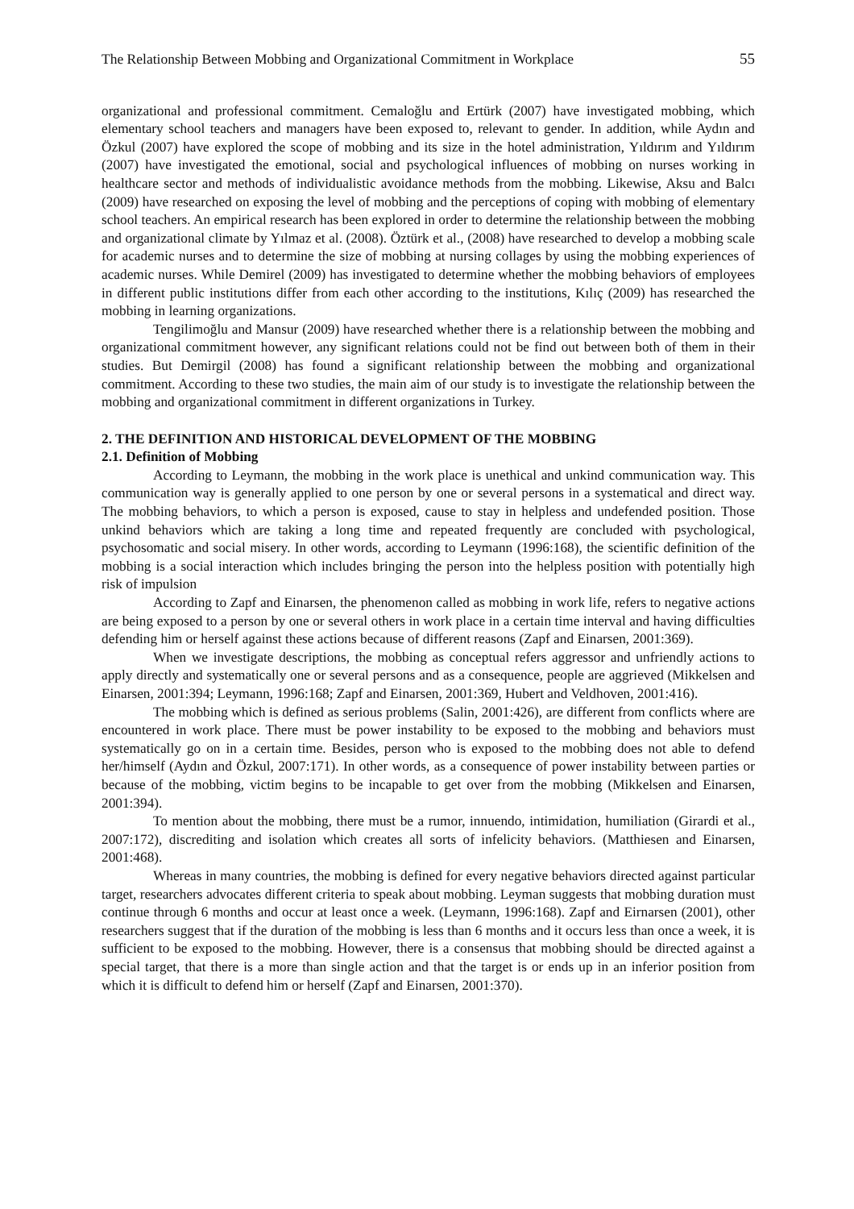The Relationship Between Mobbing and Organizational Commitment in Workplace 55
organizational and professional commitment. Cemaloğlu and Ertürk (2007) have investigated mobbing, which elementary school teachers and managers have been exposed to, relevant to gender. In addition, while Aydın and Özkul (2007) have explored the scope of mobbing and its size in the hotel administration, Yıldırım and Yıldırım (2007) have investigated the emotional, social and psychological influences of mobbing on nurses working in healthcare sector and methods of individualistic avoidance methods from the mobbing. Likewise, Aksu and Balcı (2009) have researched on exposing the level of mobbing and the perceptions of coping with mobbing of elementary school teachers. An empirical research has been explored in order to determine the relationship between the mobbing and organizational climate by Yılmaz et al. (2008). Öztürk et al., (2008) have researched to develop a mobbing scale for academic nurses and to determine the size of mobbing at nursing collages by using the mobbing experiences of academic nurses. While Demirel (2009) has investigated to determine whether the mobbing behaviors of employees in different public institutions differ from each other according to the institutions, Kılıç (2009) has researched the mobbing in learning organizations.
Tengilimoğlu and Mansur (2009) have researched whether there is a relationship between the mobbing and organizational commitment however, any significant relations could not be find out between both of them in their studies. But Demirgil (2008) has found a significant relationship between the mobbing and organizational commitment. According to these two studies, the main aim of our study is to investigate the relationship between the mobbing and organizational commitment in different organizations in Turkey.
2. THE DEFINITION AND HISTORICAL DEVELOPMENT OF THE MOBBING
2.1. Definition of Mobbing
According to Leymann, the mobbing in the work place is unethical and unkind communication way. This communication way is generally applied to one person by one or several persons in a systematical and direct way. The mobbing behaviors, to which a person is exposed, cause to stay in helpless and undefended position. Those unkind behaviors which are taking a long time and repeated frequently are concluded with psychological, psychosomatic and social misery. In other words, according to Leymann (1996:168), the scientific definition of the mobbing is a social interaction which includes bringing the person into the helpless position with potentially high risk of impulsion
According to Zapf and Einarsen, the phenomenon called as mobbing in work life, refers to negative actions are being exposed to a person by one or several others in work place in a certain time interval and having difficulties defending him or herself against these actions because of different reasons (Zapf and Einarsen, 2001:369).
When we investigate descriptions, the mobbing as conceptual refers aggressor and unfriendly actions to apply directly and systematically one or several persons and as a consequence, people are aggrieved (Mikkelsen and Einarsen, 2001:394; Leymann, 1996:168; Zapf and Einarsen, 2001:369, Hubert and Veldhoven, 2001:416).
The mobbing which is defined as serious problems (Salin, 2001:426), are different from conflicts where are encountered in work place. There must be power instability to be exposed to the mobbing and behaviors must systematically go on in a certain time. Besides, person who is exposed to the mobbing does not able to defend her/himself (Aydın and Özkul, 2007:171). In other words, as a consequence of power instability between parties or because of the mobbing, victim begins to be incapable to get over from the mobbing (Mikkelsen and Einarsen, 2001:394).
To mention about the mobbing, there must be a rumor, innuendo, intimidation, humiliation (Girardi et al., 2007:172), discrediting and isolation which creates all sorts of infelicity behaviors. (Matthiesen and Einarsen, 2001:468).
Whereas in many countries, the mobbing is defined for every negative behaviors directed against particular target, researchers advocates different criteria to speak about mobbing. Leyman suggests that mobbing duration must continue through 6 months and occur at least once a week. (Leymann, 1996:168). Zapf and Eirnarsen (2001), other researchers suggest that if the duration of the mobbing is less than 6 months and it occurs less than once a week, it is sufficient to be exposed to the mobbing. However, there is a consensus that mobbing should be directed against a special target, that there is a more than single action and that the target is or ends up in an inferior position from which it is difficult to defend him or herself (Zapf and Einarsen, 2001:370).